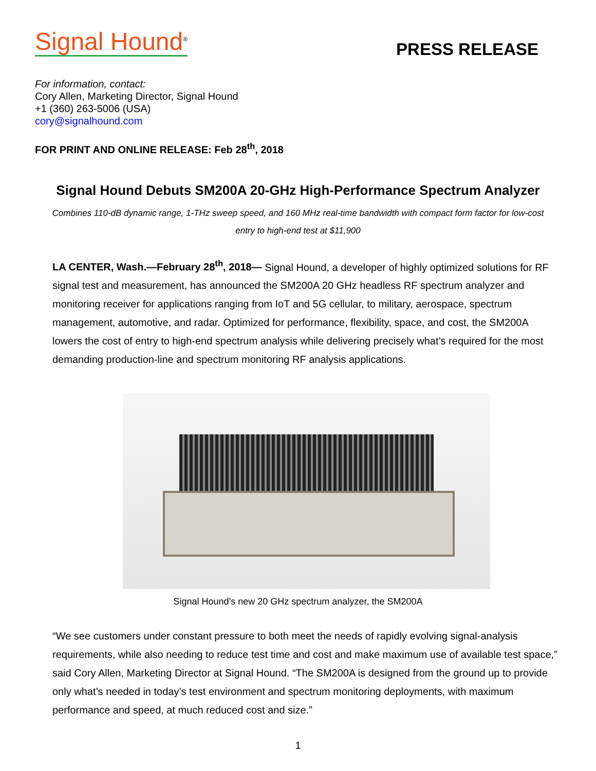Signal Hound<sup>®</sup>
PRESS RELEASE
For information, contact:
Cory Allen, Marketing Director, Signal Hound
+1 (360) 263-5006 (USA)
cory@signalhound.com
FOR PRINT AND ONLINE RELEASE: Feb 28<sup>th</sup>, 2018
Signal Hound Debuts SM200A 20-GHz High-Performance Spectrum Analyzer
Combines 110-dB dynamic range, 1-THz sweep speed, and 160 MHz real-time bandwidth with compact form factor for low-cost entry to high-end test at $11,900
LA CENTER, Wash.—February 28<sup>th</sup>, 2018— Signal Hound, a developer of highly optimized solutions for RF signal test and measurement, has announced the SM200A 20 GHz headless RF spectrum analyzer and monitoring receiver for applications ranging from IoT and 5G cellular, to military, aerospace, spectrum management, automotive, and radar. Optimized for performance, flexibility, space, and cost, the SM200A lowers the cost of entry to high-end spectrum analysis while delivering precisely what’s required for the most demanding production-line and spectrum monitoring RF analysis applications.
Signal Hound’s new 20 GHz spectrum analyzer, the SM200A
“We see customers under constant pressure to both meet the needs of rapidly evolving signal-analysis requirements, while also needing to reduce test time and cost and make maximum use of available test space,” said Cory Allen, Marketing Director at Signal Hound. “The SM200A is designed from the ground up to provide only what’s needed in today’s test environment and spectrum monitoring deployments, with maximum performance and speed, at much reduced cost and size.”
1